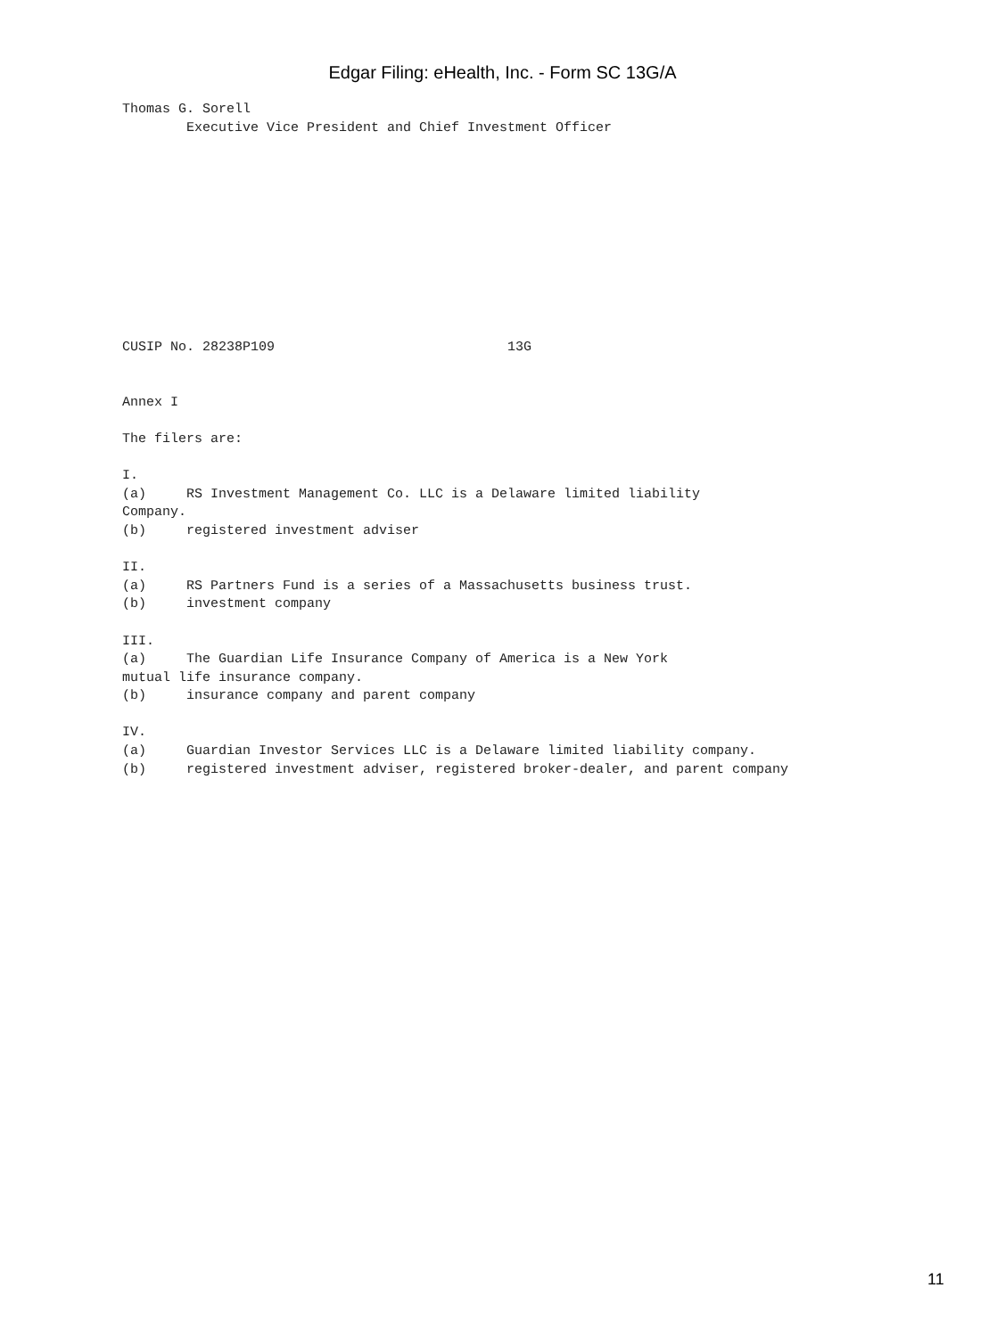Edgar Filing: eHealth, Inc. - Form SC 13G/A
Thomas G. Sorell
        Executive Vice President and Chief Investment Officer
CUSIP No. 28238P109                             13G


Annex I

The filers are:

I.
(a)     RS Investment Management Co. LLC is a Delaware limited liability
Company.
(b)     registered investment adviser

II.
(a)     RS Partners Fund is a series of a Massachusetts business trust.
(b)     investment company

III.
(a)     The Guardian Life Insurance Company of America is a New York
mutual life insurance company.
(b)     insurance company and parent company

IV.
(a)     Guardian Investor Services LLC is a Delaware limited liability company.
(b)     registered investment adviser, registered broker-dealer, and parent company
11